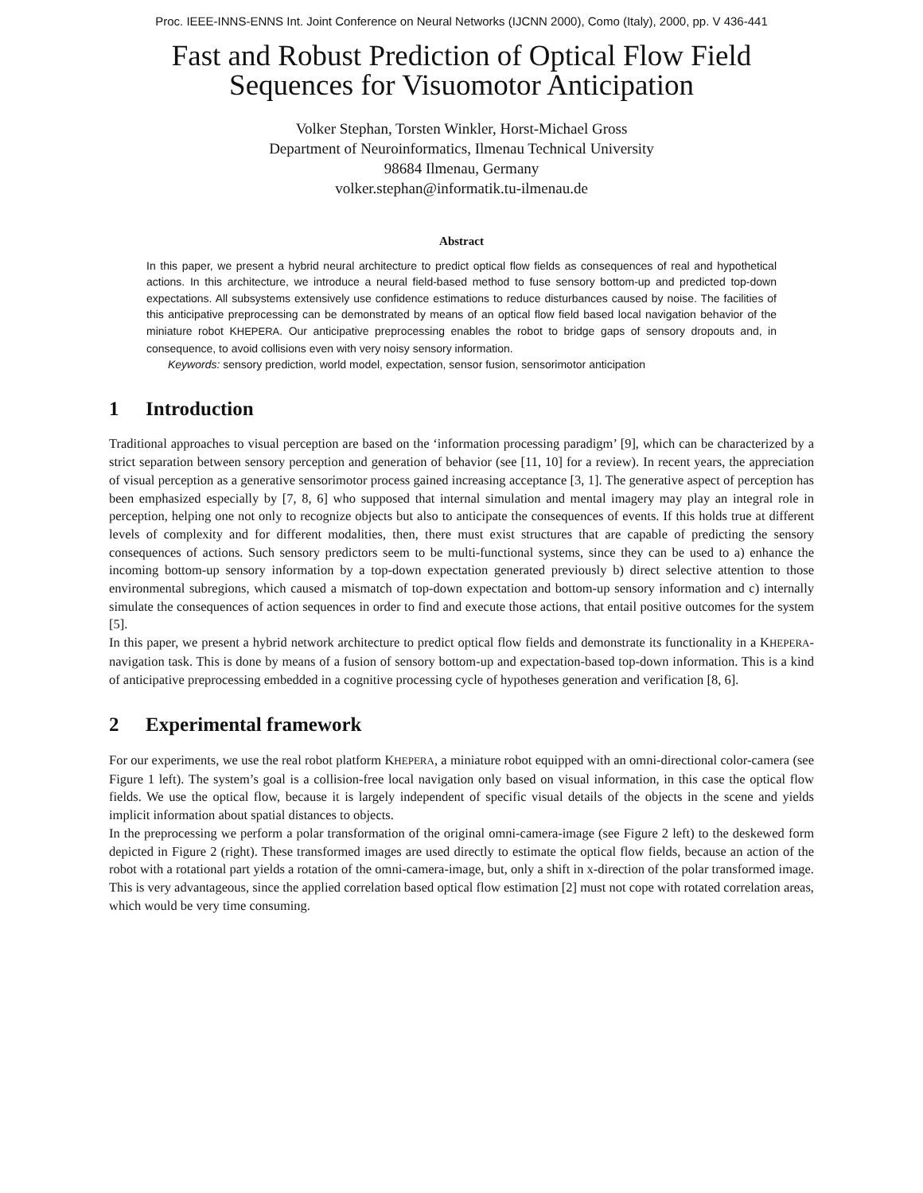Proc. IEEE-INNS-ENNS Int. Joint Conference on Neural Networks (IJCNN 2000), Como (Italy), 2000, pp. V 436-441
Fast and Robust Prediction of Optical Flow Field
Sequences for Visuomotor Anticipation
Volker Stephan, Torsten Winkler, Horst-Michael Gross
Department of Neuroinformatics, Ilmenau Technical University
98684 Ilmenau, Germany
volker.stephan@informatik.tu-ilmenau.de
Abstract
In this paper, we present a hybrid neural architecture to predict optical flow fields as consequences of real and hypothetical actions. In this architecture, we introduce a neural field-based method to fuse sensory bottom-up and predicted top-down expectations. All subsystems extensively use confidence estimations to reduce disturbances caused by noise. The facilities of this anticipative preprocessing can be demonstrated by means of an optical flow field based local navigation behavior of the miniature robot KHEPERA. Our anticipative preprocessing enables the robot to bridge gaps of sensory dropouts and, in consequence, to avoid collisions even with very noisy sensory information.
Keywords: sensory prediction, world model, expectation, sensor fusion, sensorimotor anticipation
1 Introduction
Traditional approaches to visual perception are based on the ‘information processing paradigm’ [9], which can be characterized by a strict separation between sensory perception and generation of behavior (see [11, 10] for a review). In recent years, the appreciation of visual perception as a generative sensorimotor process gained increasing acceptance [3, 1]. The generative aspect of perception has been emphasized especially by [7, 8, 6] who supposed that internal simulation and mental imagery may play an integral role in perception, helping one not only to recognize objects but also to anticipate the consequences of events. If this holds true at different levels of complexity and for different modalities, then, there must exist structures that are capable of predicting the sensory consequences of actions. Such sensory predictors seem to be multi-functional systems, since they can be used to a) enhance the incoming bottom-up sensory information by a top-down expectation generated previously b) direct selective attention to those environmental subregions, which caused a mismatch of top-down expectation and bottom-up sensory information and c) internally simulate the consequences of action sequences in order to find and execute those actions, that entail positive outcomes for the system [5].
In this paper, we present a hybrid network architecture to predict optical flow fields and demonstrate its functionality in a KHEPERA-navigation task. This is done by means of a fusion of sensory bottom-up and expectation-based top-down information. This is a kind of anticipative preprocessing embedded in a cognitive processing cycle of hypotheses generation and verification [8, 6].
2 Experimental framework
For our experiments, we use the real robot platform KHEPERA, a miniature robot equipped with an omni-directional color-camera (see Figure 1 left). The system’s goal is a collision-free local navigation only based on visual information, in this case the optical flow fields. We use the optical flow, because it is largely independent of specific visual details of the objects in the scene and yields implicit information about spatial distances to objects.
In the preprocessing we perform a polar transformation of the original omni-camera-image (see Figure 2 left) to the deskewed form depicted in Figure 2 (right). These transformed images are used directly to estimate the optical flow fields, because an action of the robot with a rotational part yields a rotation of the omni-camera-image, but, only a shift in x-direction of the polar transformed image. This is very advantageous, since the applied correlation based optical flow estimation [2] must not cope with rotated correlation areas, which would be very time consuming.